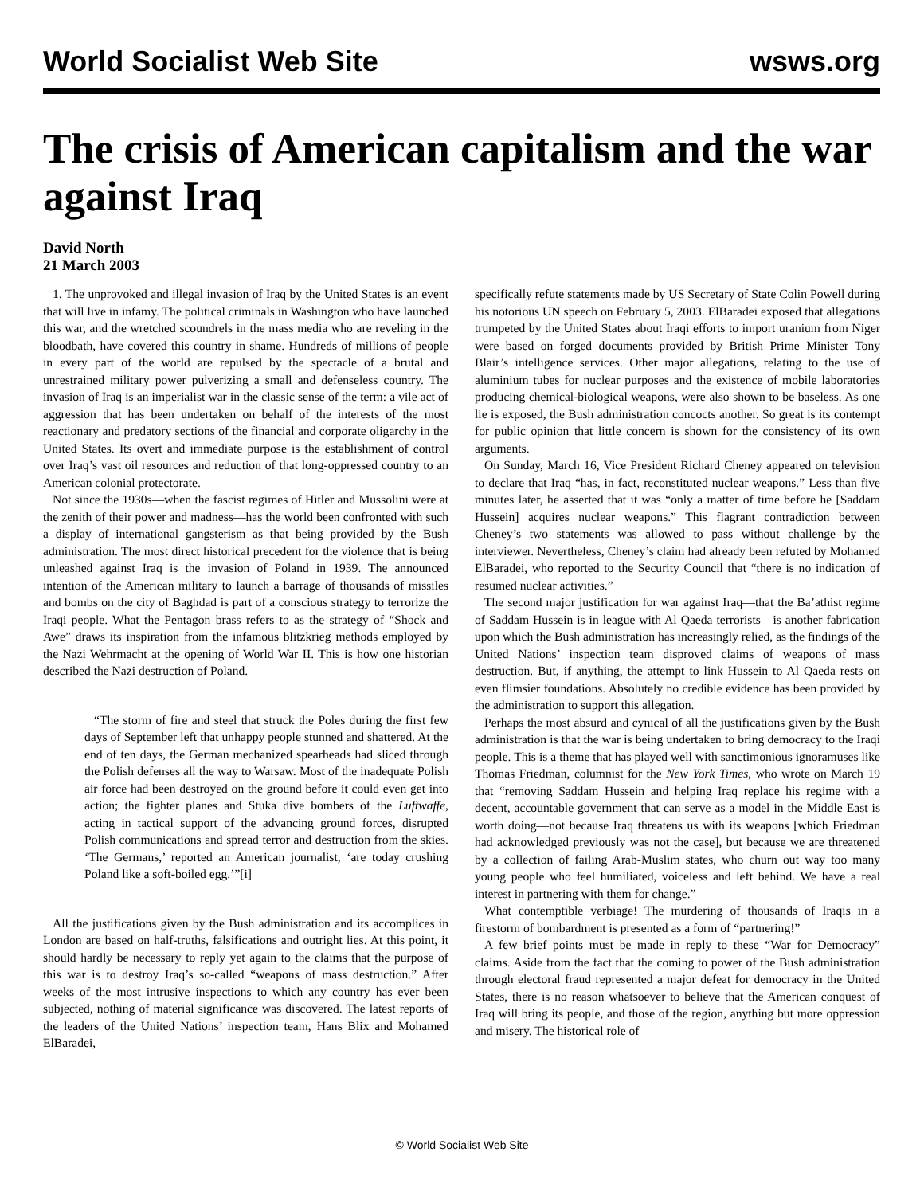World Socialist Web Site wsws.org
The crisis of American capitalism and the war against Iraq
David North
21 March 2003
1. The unprovoked and illegal invasion of Iraq by the United States is an event that will live in infamy. The political criminals in Washington who have launched this war, and the wretched scoundrels in the mass media who are reveling in the bloodbath, have covered this country in shame. Hundreds of millions of people in every part of the world are repulsed by the spectacle of a brutal and unrestrained military power pulverizing a small and defenseless country. The invasion of Iraq is an imperialist war in the classic sense of the term: a vile act of aggression that has been undertaken on behalf of the interests of the most reactionary and predatory sections of the financial and corporate oligarchy in the United States. Its overt and immediate purpose is the establishment of control over Iraq’s vast oil resources and reduction of that long-oppressed country to an American colonial protectorate.
Not since the 1930s—when the fascist regimes of Hitler and Mussolini were at the zenith of their power and madness—has the world been confronted with such a display of international gangsterism as that being provided by the Bush administration. The most direct historical precedent for the violence that is being unleashed against Iraq is the invasion of Poland in 1939. The announced intention of the American military to launch a barrage of thousands of missiles and bombs on the city of Baghdad is part of a conscious strategy to terrorize the Iraqi people. What the Pentagon brass refers to as the strategy of “Shock and Awe” draws its inspiration from the infamous blitzkrieg methods employed by the Nazi Wehrmacht at the opening of World War II. This is how one historian described the Nazi destruction of Poland.
“The storm of fire and steel that struck the Poles during the first few days of September left that unhappy people stunned and shattered. At the end of ten days, the German mechanized spearheads had sliced through the Polish defenses all the way to Warsaw. Most of the inadequate Polish air force had been destroyed on the ground before it could even get into action; the fighter planes and Stuka dive bombers of the Luftwaffe, acting in tactical support of the advancing ground forces, disrupted Polish communications and spread terror and destruction from the skies. ‘The Germans,’ reported an American journalist, ‘are today crushing Poland like a soft-boiled egg.’”[i]
All the justifications given by the Bush administration and its accomplices in London are based on half-truths, falsifications and outright lies. At this point, it should hardly be necessary to reply yet again to the claims that the purpose of this war is to destroy Iraq’s so-called “weapons of mass destruction.” After weeks of the most intrusive inspections to which any country has ever been subjected, nothing of material significance was discovered. The latest reports of the leaders of the United Nations’ inspection team, Hans Blix and Mohamed ElBaradei,
specifically refute statements made by US Secretary of State Colin Powell during his notorious UN speech on February 5, 2003. ElBaradei exposed that allegations trumpeted by the United States about Iraqi efforts to import uranium from Niger were based on forged documents provided by British Prime Minister Tony Blair’s intelligence services. Other major allegations, relating to the use of aluminium tubes for nuclear purposes and the existence of mobile laboratories producing chemical-biological weapons, were also shown to be baseless. As one lie is exposed, the Bush administration concocts another. So great is its contempt for public opinion that little concern is shown for the consistency of its own arguments.
On Sunday, March 16, Vice President Richard Cheney appeared on television to declare that Iraq “has, in fact, reconstituted nuclear weapons.” Less than five minutes later, he asserted that it was “only a matter of time before he [Saddam Hussein] acquires nuclear weapons.” This flagrant contradiction between Cheney’s two statements was allowed to pass without challenge by the interviewer. Nevertheless, Cheney’s claim had already been refuted by Mohamed ElBaradei, who reported to the Security Council that “there is no indication of resumed nuclear activities.”
The second major justification for war against Iraq—that the Ba’athist regime of Saddam Hussein is in league with Al Qaeda terrorists—is another fabrication upon which the Bush administration has increasingly relied, as the findings of the United Nations’ inspection team disproved claims of weapons of mass destruction. But, if anything, the attempt to link Hussein to Al Qaeda rests on even flimsier foundations. Absolutely no credible evidence has been provided by the administration to support this allegation.
Perhaps the most absurd and cynical of all the justifications given by the Bush administration is that the war is being undertaken to bring democracy to the Iraqi people. This is a theme that has played well with sanctimonious ignoramuses like Thomas Friedman, columnist for the New York Times, who wrote on March 19 that “removing Saddam Hussein and helping Iraq replace his regime with a decent, accountable government that can serve as a model in the Middle East is worth doing—not because Iraq threatens us with its weapons [which Friedman had acknowledged previously was not the case], but because we are threatened by a collection of failing Arab-Muslim states, who churn out way too many young people who feel humiliated, voiceless and left behind. We have a real interest in partnering with them for change.”
What contemptible verbiage! The murdering of thousands of Iraqis in a firestorm of bombardment is presented as a form of “partnering!”
A few brief points must be made in reply to these “War for Democracy” claims. Aside from the fact that the coming to power of the Bush administration through electoral fraud represented a major defeat for democracy in the United States, there is no reason whatsoever to believe that the American conquest of Iraq will bring its people, and those of the region, anything but more oppression and misery. The historical role of
© World Socialist Web Site